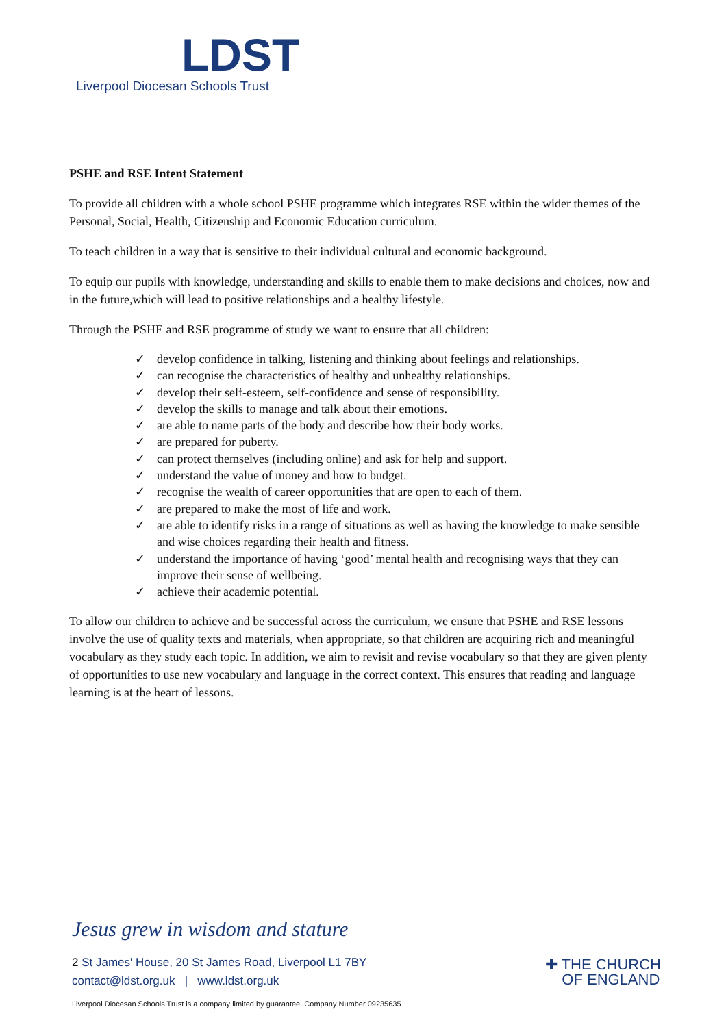LDST
Liverpool Diocesan Schools Trust
PSHE and RSE Intent Statement
To provide all children with a whole school PSHE programme which integrates RSE within the wider themes of the Personal, Social, Health, Citizenship and Economic Education curriculum.
To teach children in a way that is sensitive to their individual cultural and economic background.
To equip our pupils with knowledge, understanding and skills to enable them to make decisions and choices, now and in the future,which will lead to positive relationships and a healthy lifestyle.
Through the PSHE and RSE programme of study we want to ensure that all children:
✓ develop confidence in talking, listening and thinking about feelings and relationships.
✓ can recognise the characteristics of healthy and unhealthy relationships.
✓ develop their self-esteem, self-confidence and sense of responsibility.
✓ develop the skills to manage and talk about their emotions.
✓ are able to name parts of the body and describe how their body works.
✓ are prepared for puberty.
✓ can protect themselves (including online) and ask for help and support.
✓ understand the value of money and how to budget.
✓ recognise the wealth of career opportunities that are open to each of them.
✓ are prepared to make the most of life and work.
✓ are able to identify risks in a range of situations as well as having the knowledge to make sensible and wise choices regarding their health and fitness.
✓ understand the importance of having ‘good’ mental health and recognising ways that they can improve their sense of wellbeing.
✓ achieve their academic potential.
To allow our children to achieve and be successful across the curriculum, we ensure that PSHE and RSE lessons involve the use of quality texts and materials, when appropriate, so that children are acquiring rich and meaningful vocabulary as they study each topic. In addition, we aim to revisit and revise vocabulary so that they are given plenty of opportunities to use new vocabulary and language in the correct context. This ensures that reading and language learning is at the heart of lessons.
Jesus grew in wisdom and stature
2 St James' House, 20 St James Road, Liverpool L1 7BY
contact@ldst.org.uk | www.ldst.org.uk
✚ THE CHURCH
OF ENGLAND
Liverpool Diocesan Schools Trust is a company limited by guarantee. Company Number 09235635